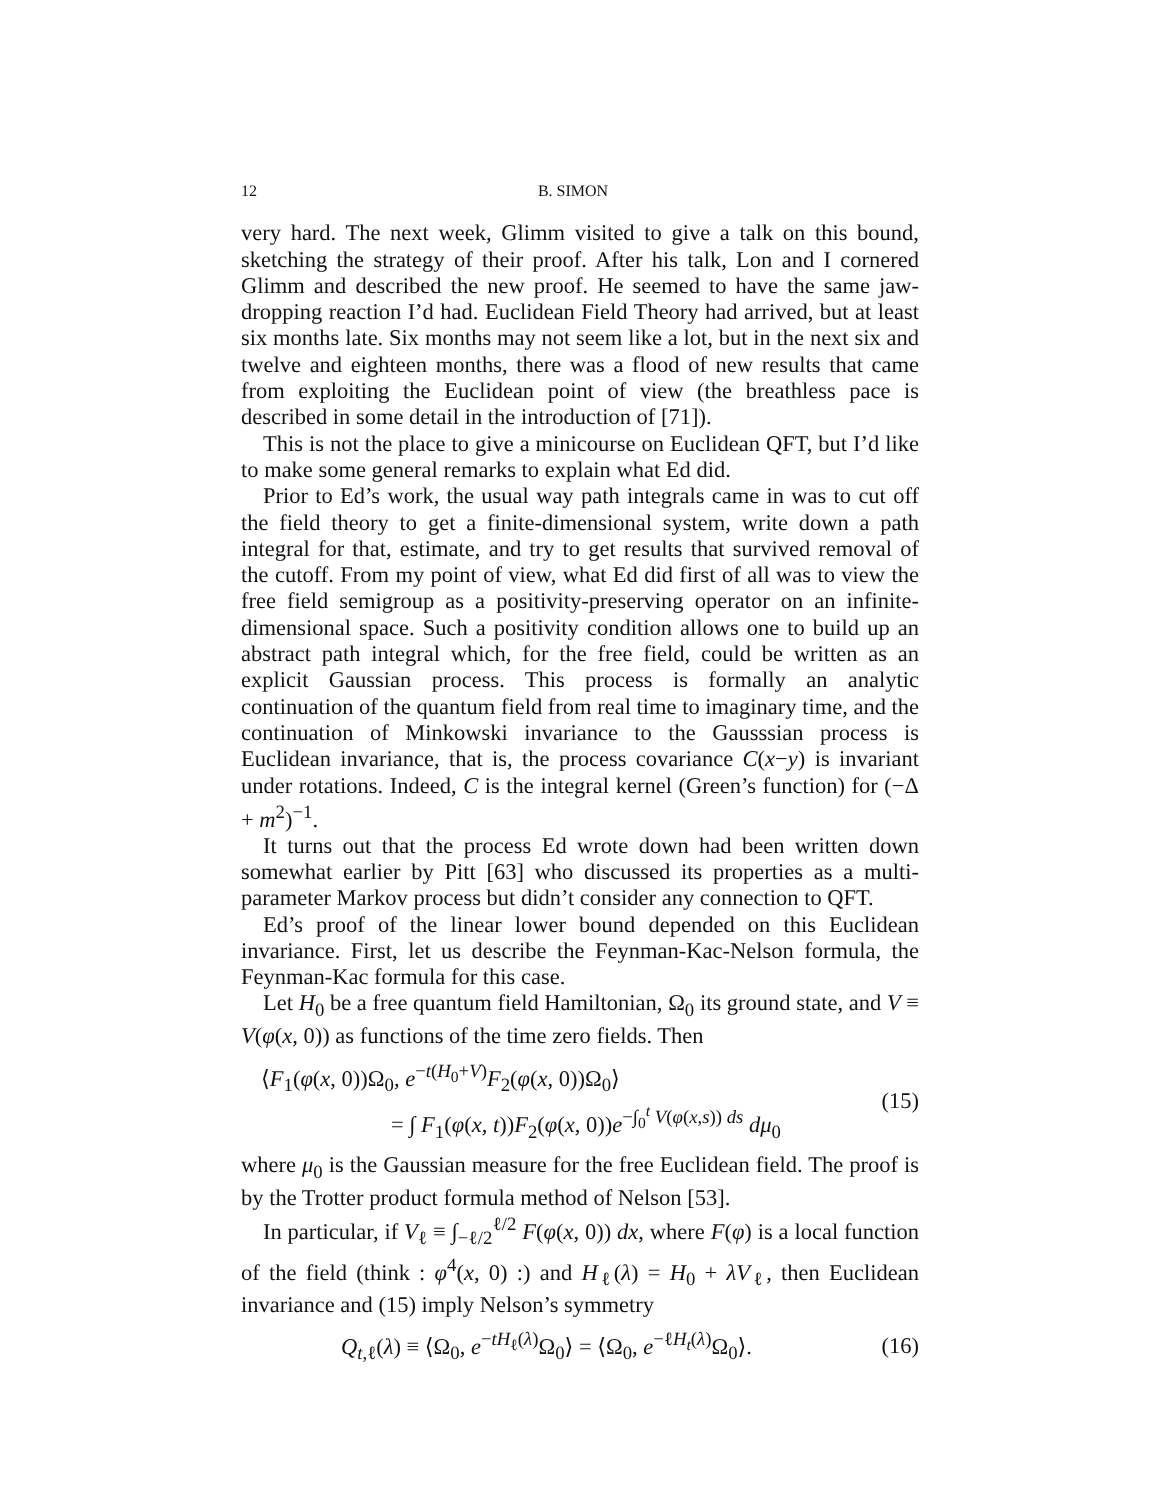12 B. SIMON
very hard. The next week, Glimm visited to give a talk on this bound, sketching the strategy of their proof. After his talk, Lon and I cornered Glimm and described the new proof. He seemed to have the same jaw-dropping reaction I’d had. Euclidean Field Theory had arrived, but at least six months late. Six months may not seem like a lot, but in the next six and twelve and eighteen months, there was a flood of new results that came from exploiting the Euclidean point of view (the breathless pace is described in some detail in the introduction of [71]).
This is not the place to give a minicourse on Euclidean QFT, but I’d like to make some general remarks to explain what Ed did.
Prior to Ed’s work, the usual way path integrals came in was to cut off the field theory to get a finite-dimensional system, write down a path integral for that, estimate, and try to get results that survived removal of the cutoff. From my point of view, what Ed did first of all was to view the free field semigroup as a positivity-preserving operator on an infinite-dimensional space. Such a positivity condition allows one to build up an abstract path integral which, for the free field, could be written as an explicit Gaussian process. This process is formally an analytic continuation of the quantum field from real time to imaginary time, and the continuation of Minkowski invariance to the Gausssian process is Euclidean invariance, that is, the process covariance C(x−y) is invariant under rotations. Indeed, C is the integral kernel (Green’s function) for (−Δ + m<sup>2</sup>)<sup>−1</sup>.
It turns out that the process Ed wrote down had been written down somewhat earlier by Pitt [63] who discussed its properties as a multi-parameter Markov process but didn’t consider any connection to QFT.
Ed’s proof of the linear lower bound depended on this Euclidean invariance. First, let us describe the Feynman-Kac-Nelson formula, the Feynman-Kac formula for this case.
Let H<sub>0</sub> be a free quantum field Hamiltonian, Ω<sub>0</sub> its ground state, and V ≡ V(φ(x, 0)) as functions of the time zero fields. Then
⟨F<sub>1</sub>(φ(x, 0))Ω<sub>0</sub>, e<sup>−t(H<sub>0</sub>+V)</sup>F<sub>2</sub>(φ(x, 0))Ω<sub>0</sub>⟩
= ∫ F<sub>1</sub>(φ(x, t))F<sub>2</sub>(φ(x, 0))e<sup>−∫<sub>0</sub><sup>t</sup> V(φ(x,s)) ds</sup> dμ<sub>0</sub>
(15)
where μ<sub>0</sub> is the Gaussian measure for the free Euclidean field. The proof is by the Trotter product formula method of Nelson [53].
In particular, if V<sub>ℓ</sub> ≡ ∫<sub>−ℓ/2</sub><sup>ℓ/2</sup> F(φ(x, 0)) dx, where F(φ) is a local function of the field (think : φ<sup>4</sup>(x, 0) :) and H<sub>ℓ</sub>(λ) = H<sub>0</sub> + λV<sub>ℓ</sub>, then Euclidean invariance and (15) imply Nelson’s symmetry
Q<sub>t,ℓ</sub>(λ) ≡ ⟨Ω<sub>0</sub>, e<sup>−tH<sub>ℓ</sub>(λ)</sup>Ω<sub>0</sub>⟩ = ⟨Ω<sub>0</sub>, e<sup>−ℓH<sub>t</sub>(λ)</sup>Ω<sub>0</sub>⟩.
(16)